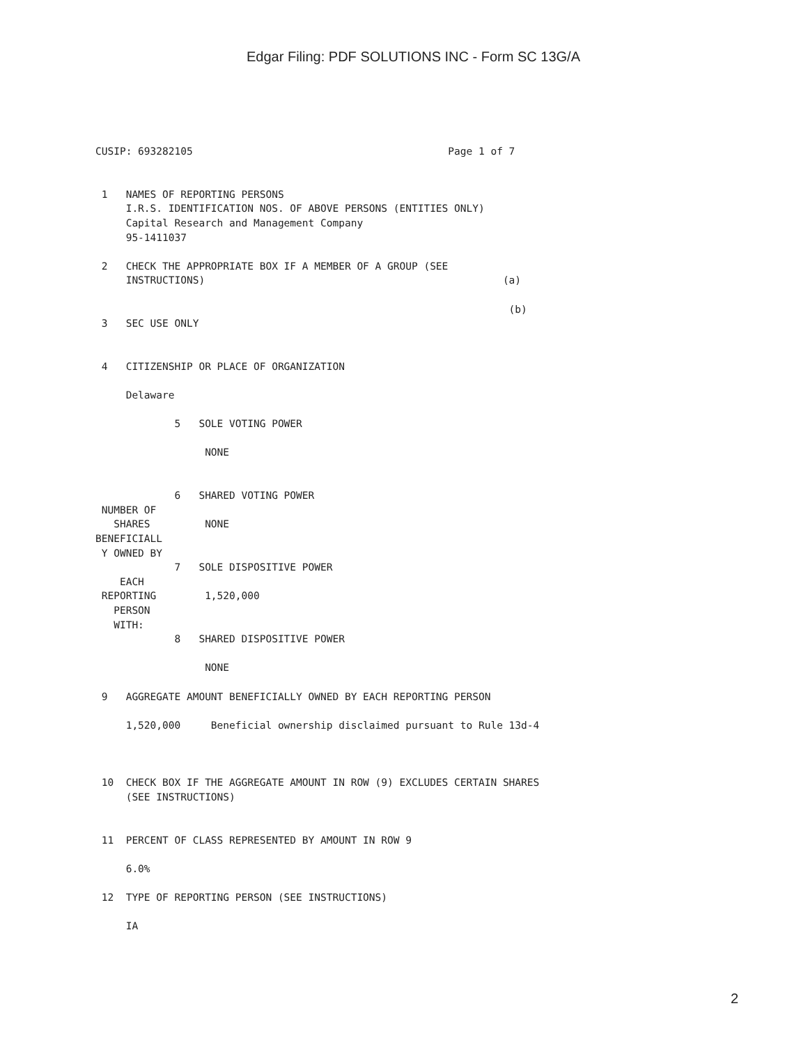Edgar Filing: PDF SOLUTIONS INC - Form SC 13G/A
CUSIP: 693282105                                          Page 1 of 7


 1   NAMES OF REPORTING PERSONS
     I.R.S. IDENTIFICATION NOS. OF ABOVE PERSONS (ENTITIES ONLY)
     Capital Research and Management Company
     95-1411037

 2   CHECK THE APPROPRIATE BOX IF A MEMBER OF A GROUP (SEE
     INSTRUCTIONS)                                                 (a)

                                                                    (b)
 3   SEC USE ONLY


 4   CITIZENSHIP OR PLACE OF ORGANIZATION

     Delaware

             5   SOLE VOTING POWER

                  NONE


             6   SHARED VOTING POWER
 NUMBER OF
   SHARES         NONE
BENEFICIALL
 Y OWNED BY
             7   SOLE DISPOSITIVE POWER
    EACH
 REPORTING        1,520,000
   PERSON
   WITH:
             8   SHARED DISPOSITIVE POWER

                  NONE

 9   AGGREGATE AMOUNT BENEFICIALLY OWNED BY EACH REPORTING PERSON

     1,520,000     Beneficial ownership disclaimed pursuant to Rule 13d-4



 10  CHECK BOX IF THE AGGREGATE AMOUNT IN ROW (9) EXCLUDES CERTAIN SHARES
     (SEE INSTRUCTIONS)


 11  PERCENT OF CLASS REPRESENTED BY AMOUNT IN ROW 9

     6.0%

 12  TYPE OF REPORTING PERSON (SEE INSTRUCTIONS)

     IA
2